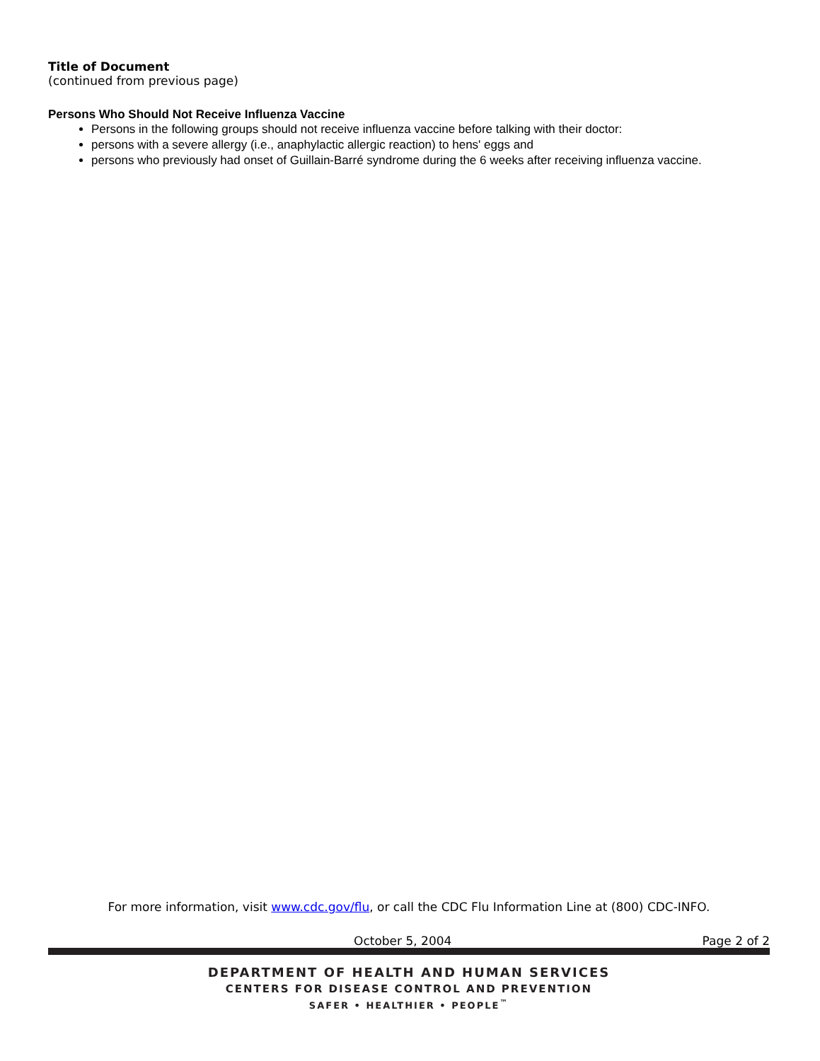Title of Document
(continued from previous page)
Persons Who Should Not Receive Influenza Vaccine
Persons in the following groups should not receive influenza vaccine before talking with their doctor:
persons with a severe allergy (i.e., anaphylactic allergic reaction) to hens' eggs and
persons who previously had onset of Guillain-Barré syndrome during the 6 weeks after receiving influenza vaccine.
For more information, visit www.cdc.gov/flu, or call the CDC Flu Information Line at (800) CDC-INFO.
October 5, 2004 Page 2 of 2
DEPARTMENT OF HEALTH AND HUMAN SERVICES
CENTERS FOR DISEASE CONTROL AND PREVENTION
SAFER • HEALTHIER • PEOPLE<sup>™</sup>